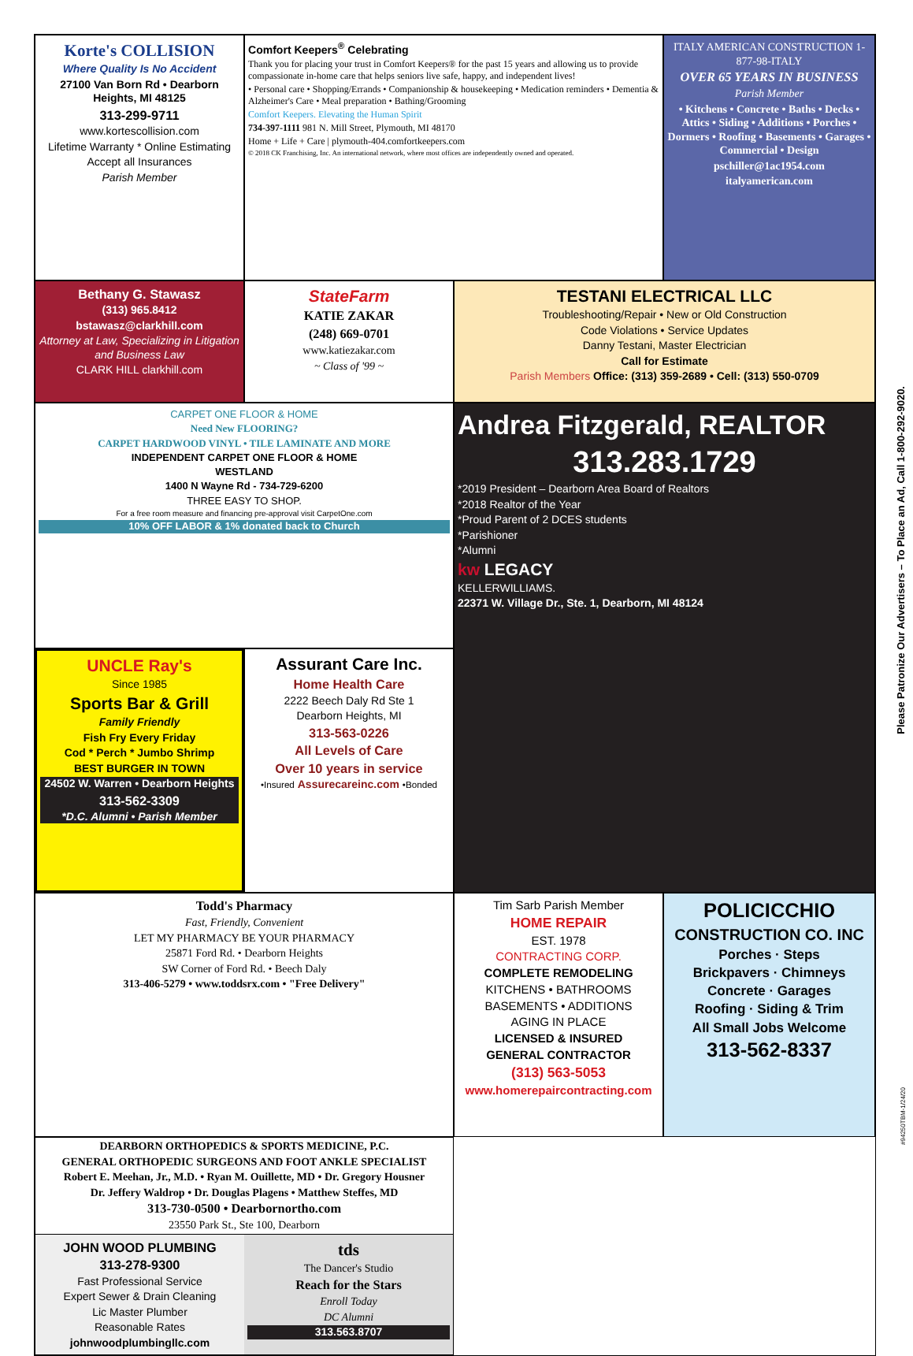Korte's COLLISION
Where Quality Is No Accident
27100 Van Born Rd • Dearborn Heights, MI 48125
313-299-9711
www.kortescollision.com
Lifetime Warranty * Online Estimating
Accept all Insurances
Parish Member
Comfort Keepers<sup>®</sup> Celebrating
Thank you for placing your trust in Comfort Keepers® for the past 15 years and allowing us to provide compassionate in-home care that helps seniors live safe, happy, and independent lives!
• Personal care • Shopping/Errands • Companionship & housekeeping • Medication reminders • Dementia & Alzheimer's Care • Meal preparation • Bathing/Grooming
Comfort Keepers. Elevating the Human Spirit
734-397-1111 981 N. Mill Street, Plymouth, MI 48170
Home + Life + Care | plymouth-404.comfortkeepers.com
© 2018 CK Franchising, Inc. An international network, where most offices are independently owned and operated.
ITALY AMERICAN CONSTRUCTION 1-877-98-ITALY
OVER 65 YEARS IN BUSINESS
Parish Member
• Kitchens • Concrete • Baths • Decks • Attics • Siding • Additions • Porches • Dormers • Roofing • Basements • Garages • Commercial • Design
pschiller@1ac1954.com
italyamerican.com
Bethany G. Stawasz
(313) 965.8412
bstawasz@clarkhill.com
Attorney at Law, Specializing in Litigation and Business Law
CLARK HILL clarkhill.com
StateFarm
KATIE ZAKAR
(248) 669-0701
www.katiezakar.com
~ Class of '99 ~
TESTANI ELECTRICAL LLC
Troubleshooting/Repair • New or Old Construction
Code Violations • Service Updates
Danny Testani, Master Electrician
Call for Estimate
Parish Members Office: (313) 359-2689 • Cell: (313) 550-0709
CARPET ONE FLOOR & HOME
Need New FLOORING?
CARPET HARDWOOD VINYL • TILE LAMINATE AND MORE
INDEPENDENT CARPET ONE FLOOR & HOME
WESTLAND
1400 N Wayne Rd - 734-729-6200
THREE EASY TO SHOP.
For a free room measure and financing pre-approval visit CarpetOne.com
10% OFF LABOR & 1% donated back to Church
Andrea Fitzgerald, REALTOR
313.283.1729
*2019 President – Dearborn Area Board of Realtors
*2018 Realtor of the Year
*Proud Parent of 2 DCES students
*Parishioner
*Alumni
kw LEGACY
KELLERWILLIAMS.
22371 W. Village Dr., Ste. 1, Dearborn, MI 48124
UNCLE Ray's
Since 1985
Sports Bar & Grill
Family Friendly
Fish Fry Every Friday
Cod * Perch * Jumbo Shrimp
BEST BURGER IN TOWN
24502 W. Warren • Dearborn Heights
313-562-3309
*D.C. Alumni • Parish Member
Assurant Care Inc.
Home Health Care
2222 Beech Daly Rd Ste 1
Dearborn Heights, MI
313-563-0226
All Levels of Care
Over 10 years in service
•Insured Assurecareinc.com •Bonded
Todd's Pharmacy
Fast, Friendly, Convenient
LET MY PHARMACY BE YOUR PHARMACY
25871 Ford Rd. • Dearborn Heights
SW Corner of Ford Rd. • Beech Daly
313-406-5279 • www.toddsrx.com • "Free Delivery"
Tim Sarb Parish Member
HOME REPAIR
EST. 1978
CONTRACTING CORP.
COMPLETE REMODELING
KITCHENS • BATHROOMS
BASEMENTS • ADDITIONS
AGING IN PLACE
LICENSED & INSURED
GENERAL CONTRACTOR
(313) 563-5053
www.homerepaircontracting.com
POLICICCHIO
CONSTRUCTION CO. INC
Porches · Steps
Brickpavers · Chimneys
Concrete · Garages
Roofing · Siding & Trim
All Small Jobs Welcome
313-562-8337
DEARBORN ORTHOPEDICS & SPORTS MEDICINE, P.C.
GENERAL ORTHOPEDIC SURGEONS AND FOOT ANKLE SPECIALIST
Robert E. Meehan, Jr., M.D. • Ryan M. Ouillette, MD • Dr. Gregory Housner
Dr. Jeffery Waldrop • Dr. Douglas Plagens • Matthew Steffes, MD
313-730-0500 • Dearbornortho.com
23550 Park St., Ste 100, Dearborn
JOHN WOOD PLUMBING
313-278-9300
Fast Professional Service
Expert Sewer & Drain Cleaning
Lic Master Plumber
Reasonable Rates
johnwoodplumbingllc.com
tds
The Dancer's Studio
Reach for the Stars
Enroll Today
DC Alumni
313.563.8707
Please Patronize Our Advertisers – To Place an Ad, Call 1-800-292-9020.
#94250TBM-1/24/20